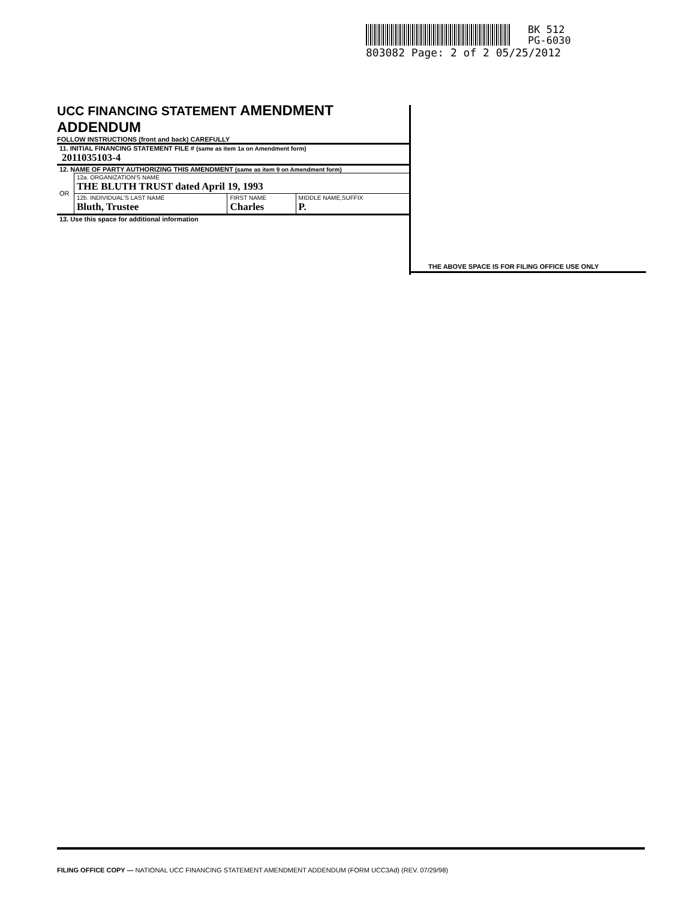BK 512
PG-6030
803082 Page: 2 of 2 05/25/2012
UCC FINANCING STATEMENT AMENDMENT ADDENDUM
FOLLOW INSTRUCTIONS (front and back) CAREFULLY
11. INITIAL FINANCING STATEMENT FILE # (same as item 1a on Amendment form)
2011035103-4
12. NAME OF PARTY AUTHORIZING THIS AMENDMENT (same as item 9 on Amendment form)
| OR | 12a. ORGANIZATION'S NAME THE BLUTH TRUST dated April 19, 1993 | | |
| | 12b. INDIVIDUAL'S LAST NAME Bluth, Trustee | FIRST NAME Charles | MIDDLE NAME,SUFFIX P. |
13. Use this space for additional information
THE ABOVE SPACE IS FOR FILING OFFICE USE ONLY
FILING OFFICE COPY — NATIONAL UCC FINANCING STATEMENT AMENDMENT ADDENDUM (FORM UCC3Ad) (REV. 07/29/98)